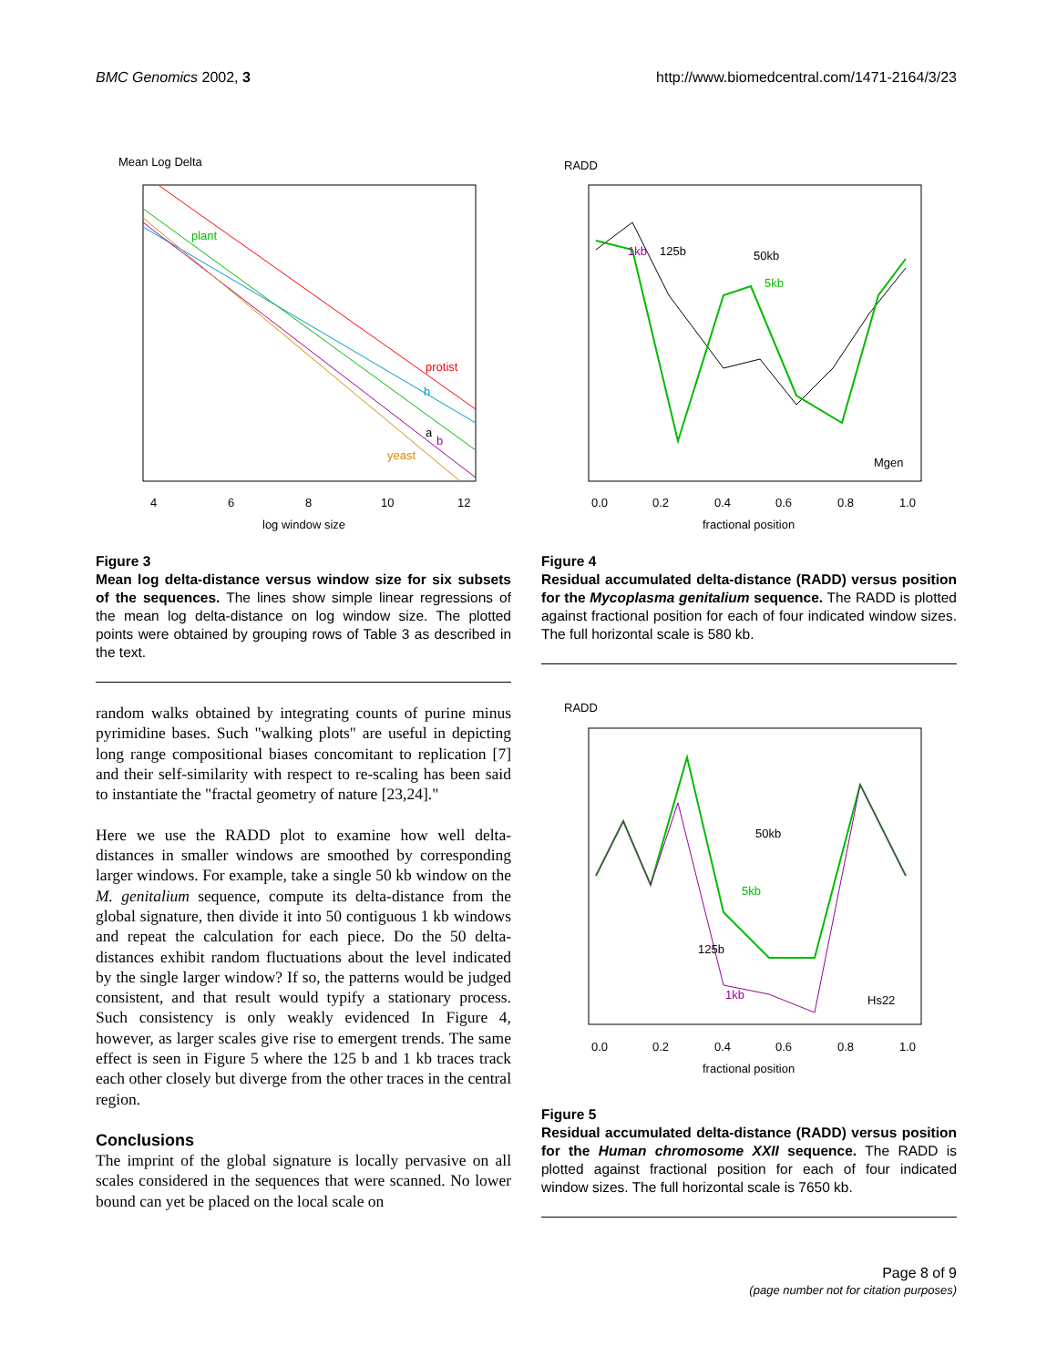BMC Genomics 2002, 3 http://www.biomedcentral.com/1471-2164/3/23
Mean Log Delta
plant
protist
h
a
b
yeast
4
6
8
10
12
log window size
Figure 3
Mean log delta-distance versus window size for six subsets of the sequences. The lines show simple linear regressions of the mean log delta-distance on log window size. The plotted points were obtained by grouping rows of Table 3 as described in the text.
random walks obtained by integrating counts of purine minus pyrimidine bases. Such "walking plots" are useful in depicting long range compositional biases concomitant to replication [7] and their self-similarity with respect to re-scaling has been said to instantiate the "fractal geometry of nature [23,24]."
Here we use the RADD plot to examine how well delta-distances in smaller windows are smoothed by corresponding larger windows. For example, take a single 50 kb window on the M. genitalium sequence, compute its delta-distance from the global signature, then divide it into 50 contiguous 1 kb windows and repeat the calculation for each piece. Do the 50 delta-distances exhibit random fluctuations about the level indicated by the single larger window? If so, the patterns would be judged consistent, and that result would typify a stationary process. Such consistency is only weakly evidenced In Figure 4, however, as larger scales give rise to emergent trends. The same effect is seen in Figure 5 where the 125 b and 1 kb traces track each other closely but diverge from the other traces in the central region.
Conclusions
The imprint of the global signature is locally pervasive on all scales considered in the sequences that were scanned. No lower bound can yet be placed on the local scale on
RADD
1kb
125b
50kb
5kb
Mgen
0.0
0.2
0.4
0.6
0.8
1.0
fractional position
Figure 4
Residual accumulated delta-distance (RADD) versus position for the Mycoplasma genitalium sequence. The RADD is plotted against fractional position for each of four indicated window sizes. The full horizontal scale is 580 kb.
RADD
50kb
5kb
125b
1kb
Hs22
0.0
0.2
0.4
0.6
0.8
1.0
fractional position
Figure 5
Residual accumulated delta-distance (RADD) versus position for the Human chromosome XXII sequence. The RADD is plotted against fractional position for each of four indicated window sizes. The full horizontal scale is 7650 kb.
Page 8 of 9
(page number not for citation purposes)